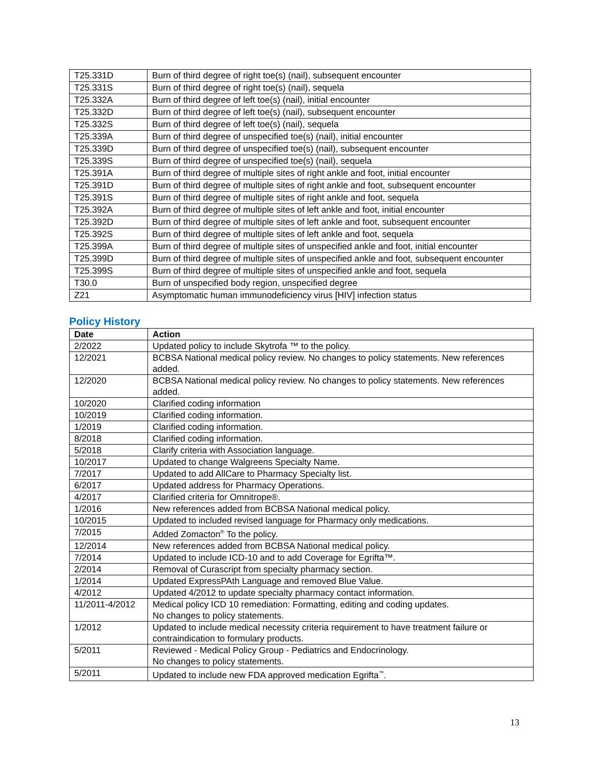| T25.331D | Burn of third degree of right toe(s) (nail), subsequent encounter |
| T25.331S | Burn of third degree of right toe(s) (nail), sequela |
| T25.332A | Burn of third degree of left toe(s) (nail), initial encounter |
| T25.332D | Burn of third degree of left toe(s) (nail), subsequent encounter |
| T25.332S | Burn of third degree of left toe(s) (nail), sequela |
| T25.339A | Burn of third degree of unspecified toe(s) (nail), initial encounter |
| T25.339D | Burn of third degree of unspecified toe(s) (nail), subsequent encounter |
| T25.339S | Burn of third degree of unspecified toe(s) (nail), sequela |
| T25.391A | Burn of third degree of multiple sites of right ankle and foot, initial encounter |
| T25.391D | Burn of third degree of multiple sites of right ankle and foot, subsequent encounter |
| T25.391S | Burn of third degree of multiple sites of right ankle and foot, sequela |
| T25.392A | Burn of third degree of multiple sites of left ankle and foot, initial encounter |
| T25.392D | Burn of third degree of multiple sites of left ankle and foot, subsequent encounter |
| T25.392S | Burn of third degree of multiple sites of left ankle and foot, sequela |
| T25.399A | Burn of third degree of multiple sites of unspecified ankle and foot, initial encounter |
| T25.399D | Burn of third degree of multiple sites of unspecified ankle and foot, subsequent encounter |
| T25.399S | Burn of third degree of multiple sites of unspecified ankle and foot, sequela |
| T30.0 | Burn of unspecified body region, unspecified degree |
| Z21 | Asymptomatic human immunodeficiency virus [HIV] infection status |
Policy History
| Date | Action |
| --- | --- |
| 2/2022 | Updated policy to include Skytrofa ™ to the policy. |
| 12/2021 | BCBSA National medical policy review. No changes to policy statements. New references added. |
| 12/2020 | BCBSA National medical policy review. No changes to policy statements. New references added. |
| 10/2020 | Clarified coding information |
| 10/2019 | Clarified coding information. |
| 1/2019 | Clarified coding information. |
| 8/2018 | Clarified coding information. |
| 5/2018 | Clarify criteria with Association language. |
| 10/2017 | Updated to change Walgreens Specialty Name. |
| 7/2017 | Updated to add AllCare to Pharmacy Specialty list. |
| 6/2017 | Updated address for Pharmacy Operations. |
| 4/2017 | Clarified criteria for Omnitrope®. |
| 1/2016 | New references added from BCBSA National medical policy. |
| 10/2015 | Updated to included revised language for Pharmacy only medications. |
| 7/2015 | Added Zomacton<sup>®</sup> To the policy. |
| 12/2014 | New references added from BCBSA National medical policy. |
| 7/2014 | Updated to include ICD-10 and to add Coverage for Egrifta™. |
| 2/2014 | Removal of Curascript from specialty pharmacy section. |
| 1/2014 | Updated ExpressPAth Language and removed Blue Value. |
| 4/2012 | Updated 4/2012 to update specialty pharmacy contact information. |
| 11/2011-4/2012 | Medical policy ICD 10 remediation: Formatting, editing and coding updates. No changes to policy statements. |
| 1/2012 | Updated to include medical necessity criteria requirement to have treatment failure or contraindication to formulary products. |
| 5/2011 | Reviewed - Medical Policy Group - Pediatrics and Endocrinology. No changes to policy statements. |
| 5/2011 | Updated to include new FDA approved medication Egrifta<sup>™</sup>. |
13